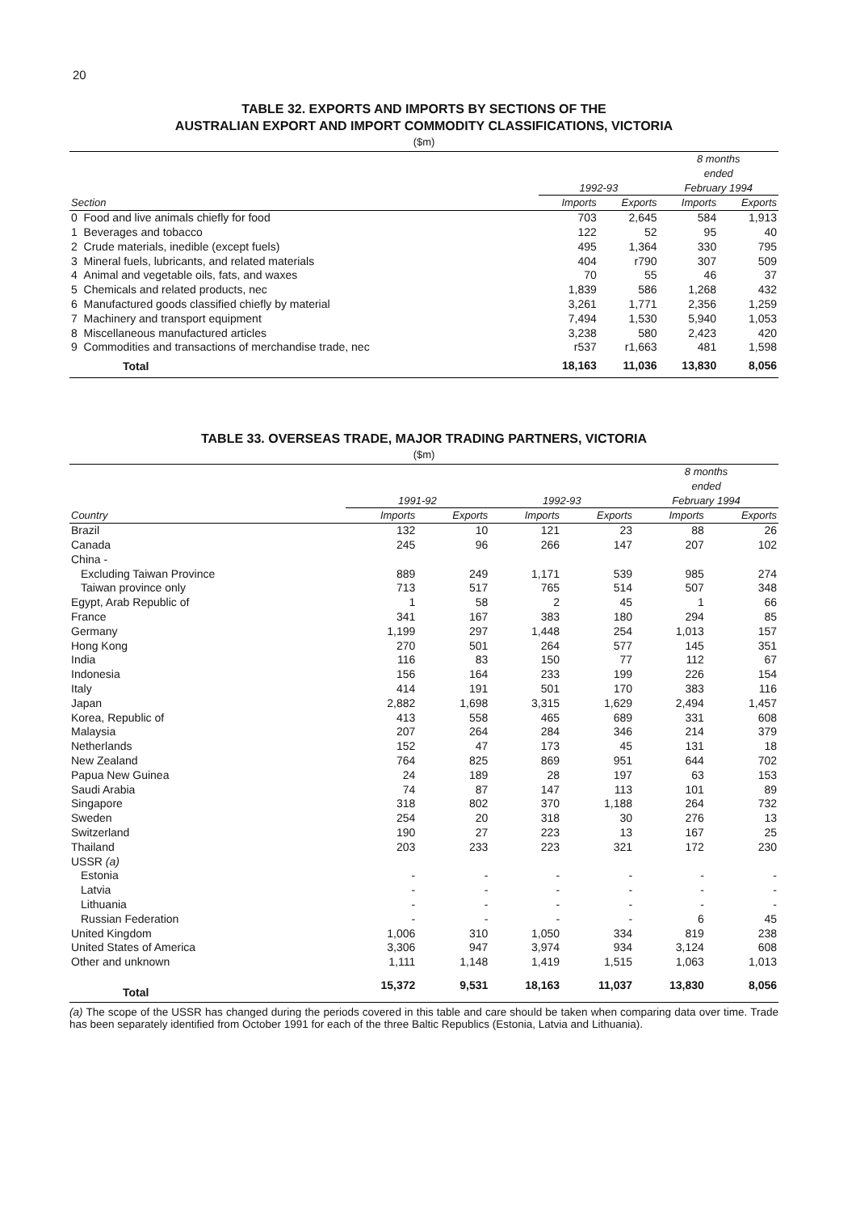20
TABLE 32. EXPORTS AND IMPORTS BY SECTIONS OF THE
AUSTRALIAN EXPORT AND IMPORT COMMODITY CLASSIFICATIONS, VICTORIA
($m)
| | | | 8 months ended | |
| --- | --- | --- | --- | --- |
| | 1992-93 | | February 1994 | |
| Section | Imports | Exports | Imports | Exports |
| 0 Food and live animals chiefly for food | 703 | 2,645 | 584 | 1,913 |
| 1 Beverages and tobacco | 122 | 52 | 95 | 40 |
| 2 Crude materials, inedible (except fuels) | 495 | 1,364 | 330 | 795 |
| 3 Mineral fuels, lubricants, and related materials | 404 | r790 | 307 | 509 |
| 4 Animal and vegetable oils, fats, and waxes | 70 | 55 | 46 | 37 |
| 5 Chemicals and related products, nec | 1,839 | 586 | 1,268 | 432 |
| 6 Manufactured goods classified chiefly by material | 3,261 | 1,771 | 2,356 | 1,259 |
| 7 Machinery and transport equipment | 7,494 | 1,530 | 5,940 | 1,053 |
| 8 Miscellaneous manufactured articles | 3,238 | 580 | 2,423 | 420 |
| 9 Commodities and transactions of merchandise trade, nec | r537 | r1,663 | 481 | 1,598 |
| Total | 18,163 | 11,036 | 13,830 | 8,056 |
TABLE 33. OVERSEAS TRADE, MAJOR TRADING PARTNERS, VICTORIA
($m)
| | | | | | 8 months ended | |
| --- | --- | --- | --- | --- | --- | --- |
| | 1991-92 | | 1992-93 | | February 1994 | |
| Country | Imports | Exports | Imports | Exports | Imports | Exports |
| Brazil | 132 | 10 | 121 | 23 | 88 | 26 |
| Canada | 245 | 96 | 266 | 147 | 207 | 102 |
| China - | | | | | | |
| Excluding Taiwan Province | 889 | 249 | 1,171 | 539 | 985 | 274 |
| Taiwan province only | 713 | 517 | 765 | 514 | 507 | 348 |
| Egypt, Arab Republic of | 1 | 58 | 2 | 45 | 1 | 66 |
| France | 341 | 167 | 383 | 180 | 294 | 85 |
| Germany | 1,199 | 297 | 1,448 | 254 | 1,013 | 157 |
| Hong Kong | 270 | 501 | 264 | 577 | 145 | 351 |
| India | 116 | 83 | 150 | 77 | 112 | 67 |
| Indonesia | 156 | 164 | 233 | 199 | 226 | 154 |
| Italy | 414 | 191 | 501 | 170 | 383 | 116 |
| Japan | 2,882 | 1,698 | 3,315 | 1,629 | 2,494 | 1,457 |
| Korea, Republic of | 413 | 558 | 465 | 689 | 331 | 608 |
| Malaysia | 207 | 264 | 284 | 346 | 214 | 379 |
| Netherlands | 152 | 47 | 173 | 45 | 131 | 18 |
| New Zealand | 764 | 825 | 869 | 951 | 644 | 702 |
| Papua New Guinea | 24 | 189 | 28 | 197 | 63 | 153 |
| Saudi Arabia | 74 | 87 | 147 | 113 | 101 | 89 |
| Singapore | 318 | 802 | 370 | 1,188 | 264 | 732 |
| Sweden | 254 | 20 | 318 | 30 | 276 | 13 |
| Switzerland | 190 | 27 | 223 | 13 | 167 | 25 |
| Thailand | 203 | 233 | 223 | 321 | 172 | 230 |
| USSR (a) | | | | | | |
| Estonia | - | - | - | - | - | - |
| Latvia | - | - | - | - | - | - |
| Lithuania | - | - | - | - | - | - |
| Russian Federation | - | - | - | - | 6 | 45 |
| United Kingdom | 1,006 | 310 | 1,050 | 334 | 819 | 238 |
| United States of America | 3,306 | 947 | 3,974 | 934 | 3,124 | 608 |
| Other and unknown | 1,111 | 1,148 | 1,419 | 1,515 | 1,063 | 1,013 |
| Total | 15,372 | 9,531 | 18,163 | 11,037 | 13,830 | 8,056 |
(a) The scope of the USSR has changed during the periods covered in this table and care should be taken when comparing data over time. Trade has been separately identified from October 1991 for each of the three Baltic Republics (Estonia, Latvia and Lithuania).